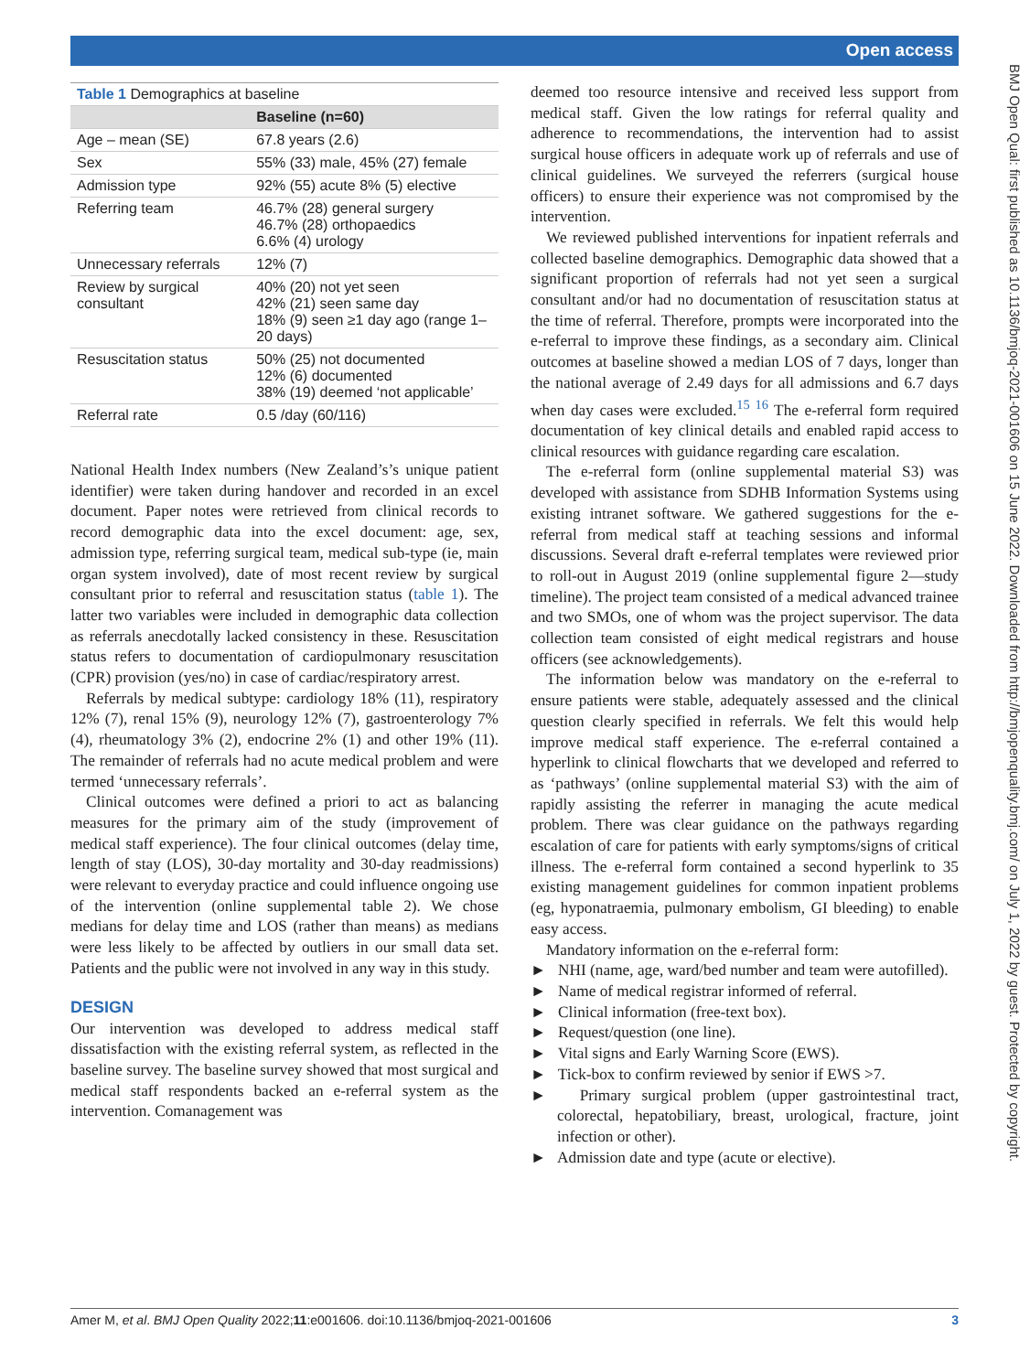Open access
BMJ Open Qual: first published as 10.1136/bmjoq-2021-001606 on 15 June 2022. Downloaded from http://bmjopenquality.bmj.com/ on July 1, 2022 by guest. Protected by copyright.
| Table 1 Demographics at baseline | |
| | Baseline (n=60) |
| Age – mean (SE) | 67.8 years (2.6) |
| Sex | 55% (33) male, 45% (27) female |
| Admission type | 92% (55) acute 8% (5) elective |
| Referring team | 46.7% (28) general surgery 46.7% (28) orthopaedics 6.6% (4) urology |
| Unnecessary referrals | 12% (7) |
| Review by surgical consultant | 40% (20) not yet seen 42% (21) seen same day 18% (9) seen ≥1 day ago (range 1–20 days) |
| Resuscitation status | 50% (25) not documented 12% (6) documented 38% (19) deemed ‘not applicable’ |
| Referral rate | 0.5 /day (60/116) |
National Health Index numbers (New Zealand’s’s unique patient identifier) were taken during handover and recorded in an excel document. Paper notes were retrieved from clinical records to record demographic data into the excel document: age, sex, admission type, referring surgical team, medical sub-type (ie, main organ system involved), date of most recent review by surgical consultant prior to referral and resuscitation status (table 1). The latter two variables were included in demographic data collection as referrals anecdotally lacked consistency in these. Resuscitation status refers to documentation of cardiopulmonary resuscitation (CPR) provision (yes/no) in case of cardiac/respiratory arrest.
Referrals by medical subtype: cardiology 18% (11), respiratory 12% (7), renal 15% (9), neurology 12% (7), gastroenterology 7% (4), rheumatology 3% (2), endocrine 2% (1) and other 19% (11). The remainder of referrals had no acute medical problem and were termed ‘unnecessary referrals’.
Clinical outcomes were defined a priori to act as balancing measures for the primary aim of the study (improvement of medical staff experience). The four clinical outcomes (delay time, length of stay (LOS), 30-day mortality and 30-day readmissions) were relevant to everyday practice and could influence ongoing use of the intervention (online supplemental table 2). We chose medians for delay time and LOS (rather than means) as medians were less likely to be affected by outliers in our small data set. Patients and the public were not involved in any way in this study.
DESIGN
Our intervention was developed to address medical staff dissatisfaction with the existing referral system, as reflected in the baseline survey. The baseline survey showed that most surgical and medical staff respondents backed an e-referral system as the intervention. Comanagement was
deemed too resource intensive and received less support from medical staff. Given the low ratings for referral quality and adherence to recommendations, the intervention had to assist surgical house officers in adequate work up of referrals and use of clinical guidelines. We surveyed the referrers (surgical house officers) to ensure their experience was not compromised by the intervention.
We reviewed published interventions for inpatient referrals and collected baseline demographics. Demographic data showed that a significant proportion of referrals had not yet seen a surgical consultant and/or had no documentation of resuscitation status at the time of referral. Therefore, prompts were incorporated into the e-referral to improve these findings, as a secondary aim. Clinical outcomes at baseline showed a median LOS of 7 days, longer than the national average of 2.49 days for all admissions and 6.7 days when day cases were excluded.<sup>15 16</sup> The e-referral form required documentation of key clinical details and enabled rapid access to clinical resources with guidance regarding care escalation.
The e-referral form (online supplemental material S3) was developed with assistance from SDHB Information Systems using existing intranet software. We gathered suggestions for the e-referral from medical staff at teaching sessions and informal discussions. Several draft e-referral templates were reviewed prior to roll-out in August 2019 (online supplemental figure 2—study timeline). The project team consisted of a medical advanced trainee and two SMOs, one of whom was the project supervisor. The data collection team consisted of eight medical registrars and house officers (see acknowledgements).
The information below was mandatory on the e-referral to ensure patients were stable, adequately assessed and the clinical question clearly specified in referrals. We felt this would help improve medical staff experience. The e-referral contained a hyperlink to clinical flowcharts that we developed and referred to as ‘pathways’ (online supplemental material S3) with the aim of rapidly assisting the referrer in managing the acute medical problem. There was clear guidance on the pathways regarding escalation of care for patients with early symptoms/signs of critical illness. The e-referral form contained a second hyperlink to 35 existing management guidelines for common inpatient problems (eg, hyponatraemia, pulmonary embolism, GI bleeding) to enable easy access.
Mandatory information on the e-referral form:
► NHI (name, age, ward/bed number and team were autofilled).
► Name of medical registrar informed of referral.
► Clinical information (free-text box).
► Request/question (one line).
► Vital signs and Early Warning Score (EWS).
► Tick-box to confirm reviewed by senior if EWS >7.
► Primary surgical problem (upper gastrointestinal tract, colorectal, hepatobiliary, breast, urological, fracture, joint infection or other).
► Admission date and type (acute or elective).
Amer M, et al. BMJ Open Quality 2022;11:e001606. doi:10.1136/bmjoq-2021-001606 3